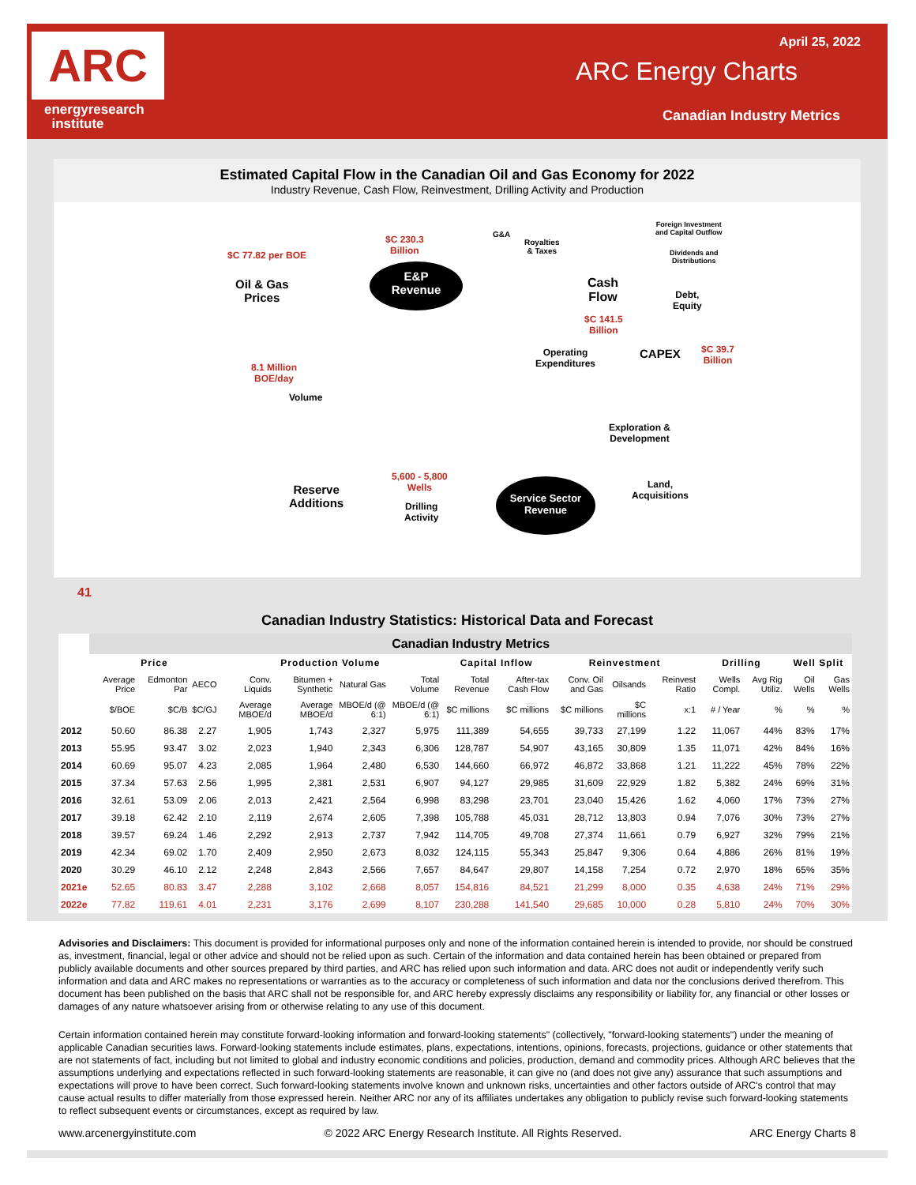ARC
energyresearch
institute
April 25, 2022
ARC Energy Charts
Canadian Industry Metrics
Estimated Capital Flow in the Canadian Oil and Gas Economy for 2022
Industry Revenue, Cash Flow, Reinvestment, Drilling Activity and Production
$C 77.82 per BOE
Oil & Gas
Prices
$C 230.3
Billion
E&P
Revenue
G&A
Royalties
& Taxes
Foreign Investment
and Capital Outflow
Dividends and
Distributions
Cash
Flow
Debt,
Equity
$C 141.5
Billion
Operating
Expenditures
CAPEX
$C 39.7
Billion
8.1 Million
BOE/day
Volume
Exploration &
Development
5,600 - 5,800
Wells
Reserve
Additions
Drilling
Activity
Service Sector
Revenue
Land,
Acquisitions
41
Canadian Industry Statistics: Historical Data and Forecast
| | Canadian Industry Metrics | | | | | | | | | | | | | | | |
| --- | --- | --- | --- | --- | --- | --- | --- | --- | --- | --- | --- | --- | --- | --- | --- | --- |
| | Price | | | Production Volume | | | | Capital Inflow | | Reinvestment | | | Drilling | | Well Split | |
| | Average Price | Edmonton Par | AECO | Conv. Liquids | Bitumen + Synthetic | Natural Gas | Total Volume | Total Revenue | After-tax Cash Flow | Conv. Oil and Gas | Oilsands | Reinvest Ratio | Wells Compl. | Avg Rig Utiliz. | Oil Wells | Gas Wells |
| | $/BOE | $C/B | $C/GJ | Average MBOE/d | Average MBOE/d | MBOE/d (@ 6:1) | MBOE/d (@ 6:1) | $C millions | $C millions | $C millions | $C millions | x:1 | # / Year | % | % | % |
| 2012 | 50.60 | 86.38 | 2.27 | 1,905 | 1,743 | 2,327 | 5,975 | 111,389 | 54,655 | 39,733 | 27,199 | 1.22 | 11,067 | 44% | 83% | 17% |
| 2013 | 55.95 | 93.47 | 3.02 | 2,023 | 1,940 | 2,343 | 6,306 | 128,787 | 54,907 | 43,165 | 30,809 | 1.35 | 11,071 | 42% | 84% | 16% |
| 2014 | 60.69 | 95.07 | 4.23 | 2,085 | 1,964 | 2,480 | 6,530 | 144,660 | 66,972 | 46,872 | 33,868 | 1.21 | 11,222 | 45% | 78% | 22% |
| 2015 | 37.34 | 57.63 | 2.56 | 1,995 | 2,381 | 2,531 | 6,907 | 94,127 | 29,985 | 31,609 | 22,929 | 1.82 | 5,382 | 24% | 69% | 31% |
| 2016 | 32.61 | 53.09 | 2.06 | 2,013 | 2,421 | 2,564 | 6,998 | 83,298 | 23,701 | 23,040 | 15,426 | 1.62 | 4,060 | 17% | 73% | 27% |
| 2017 | 39.18 | 62.42 | 2.10 | 2,119 | 2,674 | 2,605 | 7,398 | 105,788 | 45,031 | 28,712 | 13,803 | 0.94 | 7,076 | 30% | 73% | 27% |
| 2018 | 39.57 | 69.24 | 1.46 | 2,292 | 2,913 | 2,737 | 7,942 | 114,705 | 49,708 | 27,374 | 11,661 | 0.79 | 6,927 | 32% | 79% | 21% |
| 2019 | 42.34 | 69.02 | 1.70 | 2,409 | 2,950 | 2,673 | 8,032 | 124,115 | 55,343 | 25,847 | 9,306 | 0.64 | 4,886 | 26% | 81% | 19% |
| 2020 | 30.29 | 46.10 | 2.12 | 2,248 | 2,843 | 2,566 | 7,657 | 84,647 | 29,807 | 14,158 | 7,254 | 0.72 | 2,970 | 18% | 65% | 35% |
| 2021e | 52.65 | 80.83 | 3.47 | 2,288 | 3,102 | 2,668 | 8,057 | 154,816 | 84,521 | 21,299 | 8,000 | 0.35 | 4,638 | 24% | 71% | 29% |
| 2022e | 77.82 | 119.61 | 4.01 | 2,231 | 3,176 | 2,699 | 8,107 | 230,288 | 141,540 | 29,685 | 10,000 | 0.28 | 5,810 | 24% | 70% | 30% |
Advisories and Disclaimers: This document is provided for informational purposes only and none of the information contained herein is intended to provide, nor should be construed as, investment, financial, legal or other advice and should not be relied upon as such. Certain of the information and data contained herein has been obtained or prepared from publicly available documents and other sources prepared by third parties, and ARC has relied upon such information and data. ARC does not audit or independently verify such information and data and ARC makes no representations or warranties as to the accuracy or completeness of such information and data nor the conclusions derived therefrom. This document has been published on the basis that ARC shall not be responsible for, and ARC hereby expressly disclaims any responsibility or liability for, any financial or other losses or damages of any nature whatsoever arising from or otherwise relating to any use of this document.
Certain information contained herein may constitute forward-looking information and forward-looking statements" (collectively, "forward-looking statements") under the meaning of applicable Canadian securities laws. Forward-looking statements include estimates, plans, expectations, intentions, opinions, forecasts, projections, guidance or other statements that are not statements of fact, including but not limited to global and industry economic conditions and policies, production, demand and commodity prices. Although ARC believes that the assumptions underlying and expectations reflected in such forward-looking statements are reasonable, it can give no (and does not give any) assurance that such assumptions and expectations will prove to have been correct. Such forward-looking statements involve known and unknown risks, uncertainties and other factors outside of ARC's control that may cause actual results to differ materially from those expressed herein. Neither ARC nor any of its affiliates undertakes any obligation to publicly revise such forward-looking statements to reflect subsequent events or circumstances, except as required by law.
www.arcenergyinstitute.com © 2022 ARC Energy Research Institute. All Rights Reserved. ARC Energy Charts 8